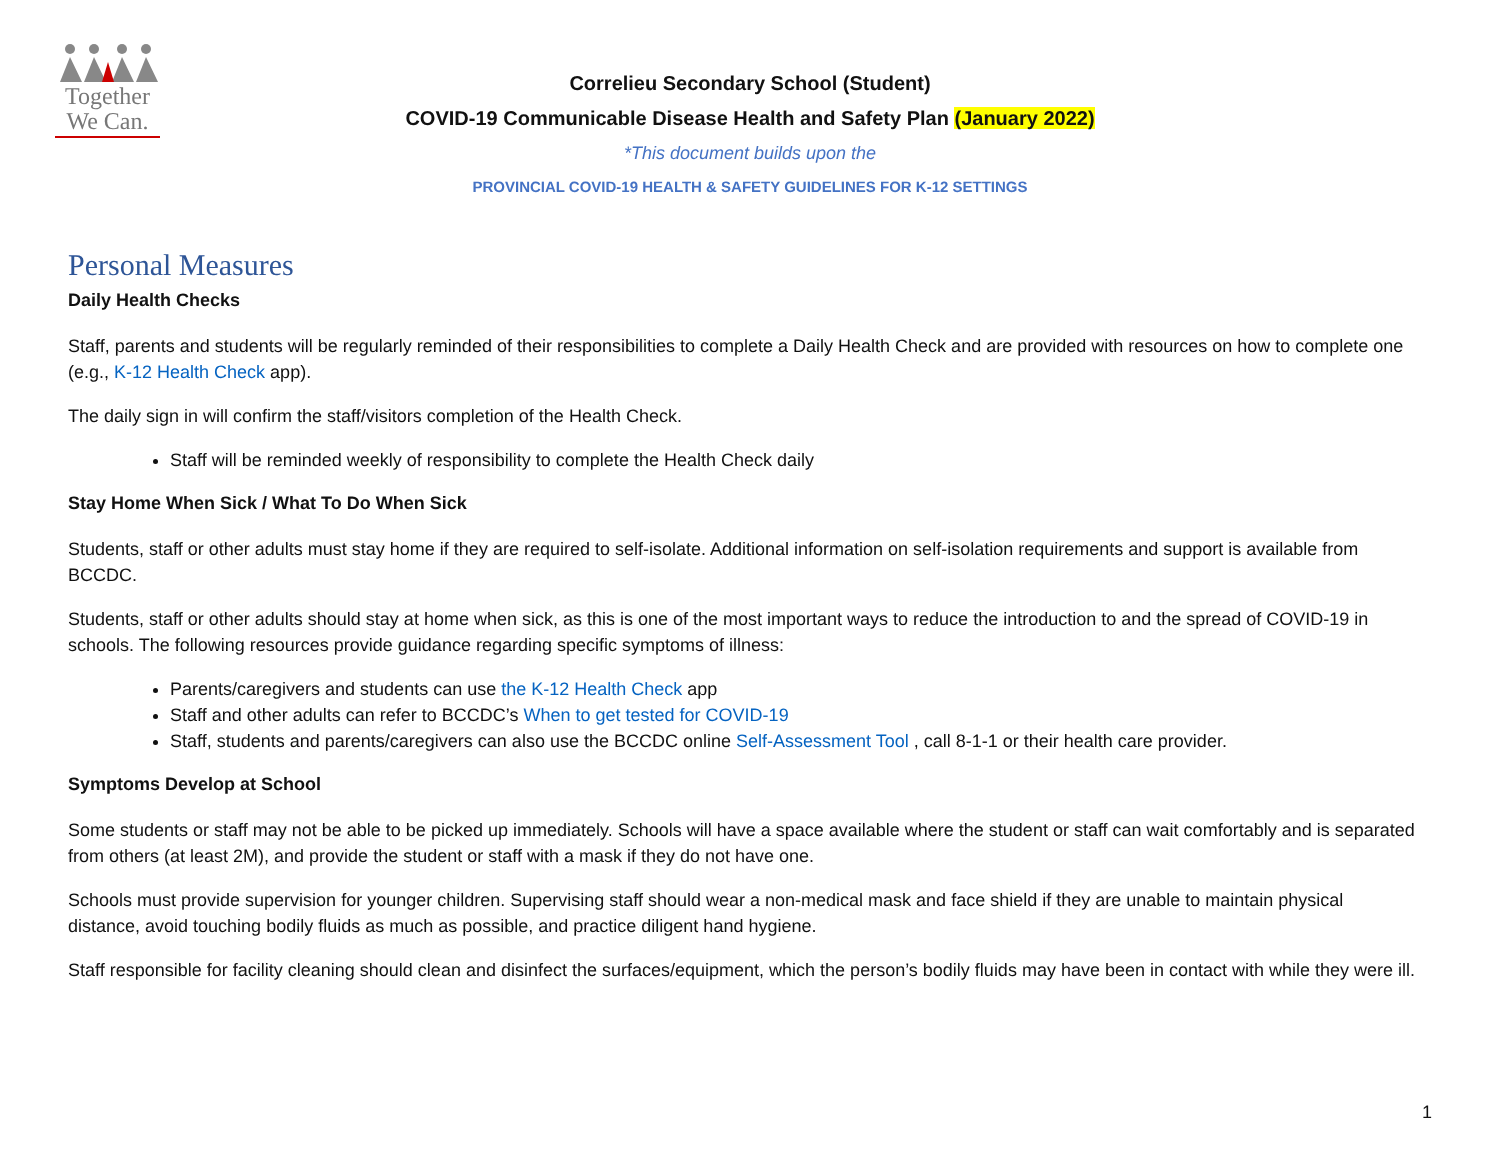Together
We Can.
Correlieu Secondary School (Student)
COVID-19 Communicable Disease Health and Safety Plan (January 2022)
*This document builds upon the
PROVINCIAL COVID-19 HEALTH & SAFETY GUIDELINES FOR K-12 SETTINGS
Personal Measures
Daily Health Checks
Staff, parents and students will be regularly reminded of their responsibilities to complete a Daily Health Check and are provided with resources on how to complete one (e.g., K-12 Health Check app).
The daily sign in will confirm the staff/visitors completion of the Health Check.
Staff will be reminded weekly of responsibility to complete the Health Check daily
Stay Home When Sick / What To Do When Sick
Students, staff or other adults must stay home if they are required to self-isolate. Additional information on self-isolation requirements and support is available from BCCDC.
Students, staff or other adults should stay at home when sick, as this is one of the most important ways to reduce the introduction to and the spread of COVID-19 in schools. The following resources provide guidance regarding specific symptoms of illness:
Parents/caregivers and students can use the K-12 Health Check app
Staff and other adults can refer to BCCDC’s When to get tested for COVID-19
Staff, students and parents/caregivers can also use the BCCDC online Self-Assessment Tool , call 8-1-1 or their health care provider.
Symptoms Develop at School
Some students or staff may not be able to be picked up immediately. Schools will have a space available where the student or staff can wait comfortably and is separated from others (at least 2M), and provide the student or staff with a mask if they do not have one.
Schools must provide supervision for younger children. Supervising staff should wear a non-medical mask and face shield if they are unable to maintain physical distance, avoid touching bodily fluids as much as possible, and practice diligent hand hygiene.
Staff responsible for facility cleaning should clean and disinfect the surfaces/equipment, which the person’s bodily fluids may have been in contact with while they were ill.
1